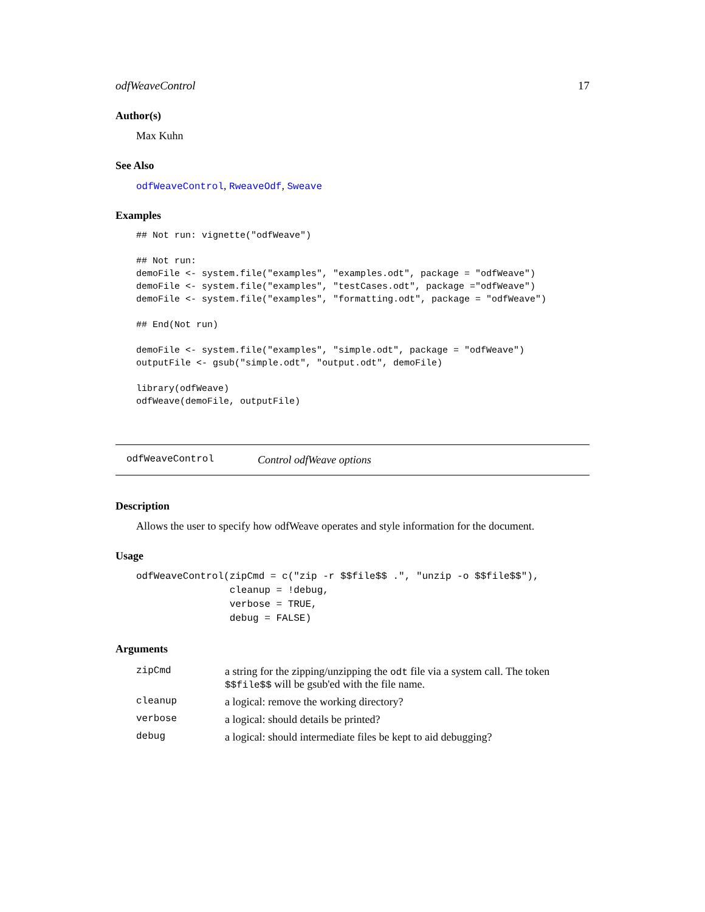odfWeaveControl 17
Author(s)
Max Kuhn
See Also
odfWeaveControl, RweaveOdf, Sweave
Examples
## Not run: vignette("odfWeave")

## Not run:
demoFile <- system.file("examples", "examples.odt", package = "odfWeave")
demoFile <- system.file("examples", "testCases.odt", package ="odfWeave")
demoFile <- system.file("examples", "formatting.odt", package = "odfWeave")

## End(Not run)

demoFile <- system.file("examples", "simple.odt", package = "odfWeave")
outputFile <- gsub("simple.odt", "output.odt", demoFile)

library(odfWeave)
odfWeave(demoFile, outputFile)
odfWeaveControl Control odfWeave options
Description
Allows the user to specify how odfWeave operates and style information for the document.
Usage
odfWeaveControl(zipCmd = c("zip -r $$file$$ .", "unzip -o $$file$$"),
                cleanup = !debug,
                verbose = TRUE,
                debug = FALSE)
Arguments
| zipCmd | a string for the zipping/unzipping the odt file via a system call. The token $$file$$ will be gsub'ed with the file name. |
| cleanup | a logical: remove the working directory? |
| verbose | a logical: should details be printed? |
| debug | a logical: should intermediate files be kept to aid debugging? |